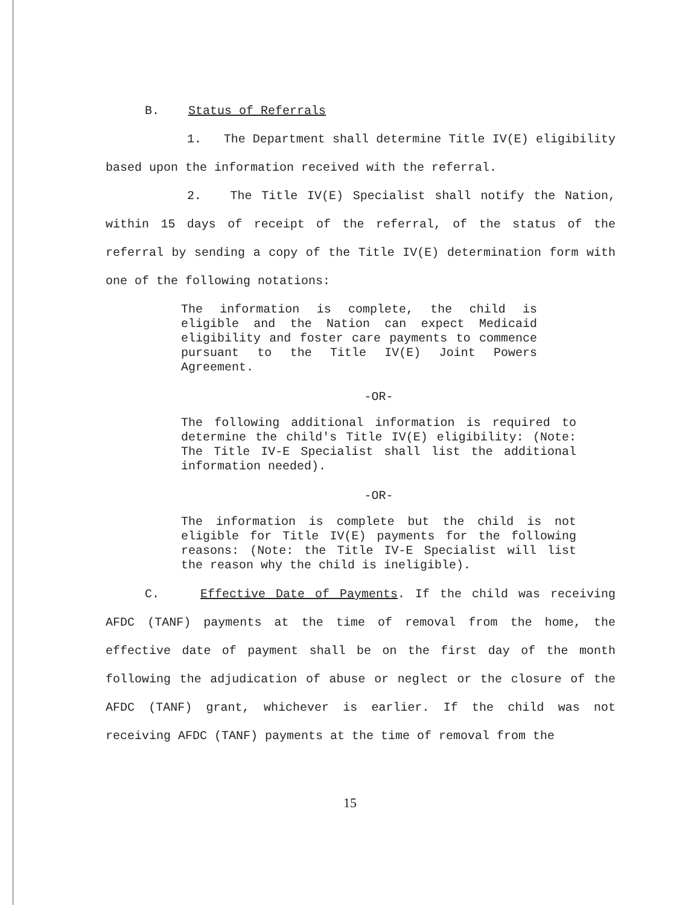B. Status of Referrals
1. The Department shall determine Title IV(E) eligibility based upon the information received with the referral.
2. The Title IV(E) Specialist shall notify the Nation, within 15 days of receipt of the referral, of the status of the referral by sending a copy of the Title IV(E) determination form with one of the following notations:
The information is complete, the child is eligible and the Nation can expect Medicaid eligibility and foster care payments to commence pursuant to the Title IV(E) Joint Powers Agreement.
-OR-
The following additional information is required to determine the child's Title IV(E) eligibility: (Note: The Title IV-E Specialist shall list the additional information needed).
-OR-
The information is complete but the child is not eligible for Title IV(E) payments for the following reasons: (Note: the Title IV-E Specialist will list the reason why the child is ineligible).
C. Effective Date of Payments. If the child was receiving AFDC (TANF) payments at the time of removal from the home, the effective date of payment shall be on the first day of the month following the adjudication of abuse or neglect or the closure of the AFDC (TANF) grant, whichever is earlier. If the child was not receiving AFDC (TANF) payments at the time of removal from the
15